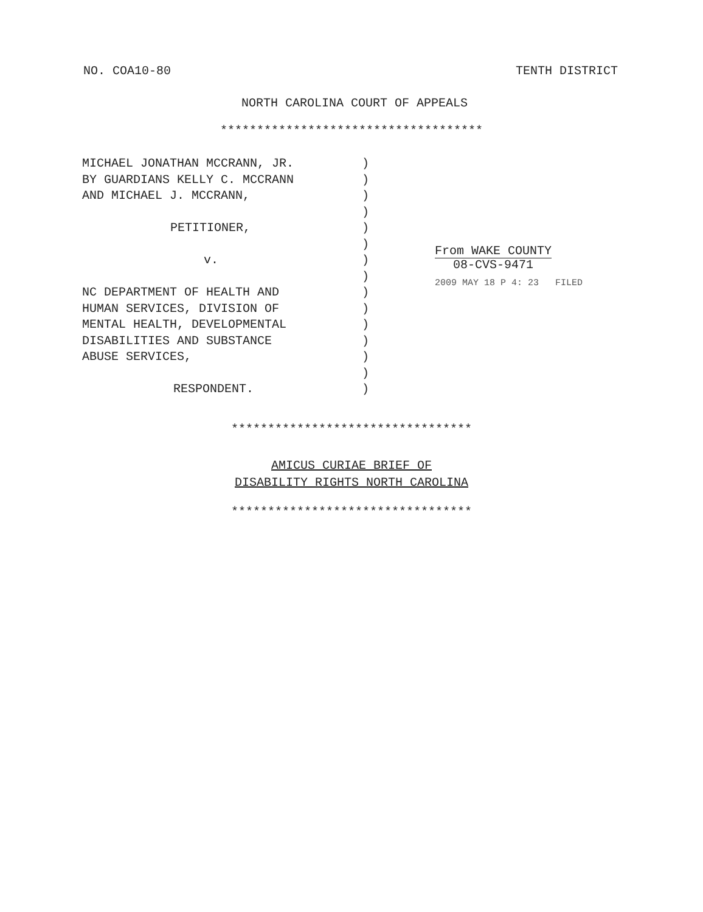NO. COA10-80 TENTH DISTRICT
NORTH CAROLINA COURT OF APPEALS
************************************
MICHAEL JONATHAN MCCRANN, JR.
BY GUARDIANS KELLY C. MCCRANN
AND MICHAEL J. MCCRANN,
PETITIONER,
v.
NC DEPARTMENT OF HEALTH AND
HUMAN SERVICES, DIVISION OF
MENTAL HEALTH, DEVELOPMENTAL
DISABILITIES AND SUBSTANCE
ABUSE SERVICES,
RESPONDENT.
)
)
)
)
)
)
)
)
)
)
)
)
)
)
)
From WAKE COUNTY
08-CVS-9471
2009 MAY 18 P 4: 23 FILED
*********************************
AMICUS CURIAE BRIEF OF
DISABILITY RIGHTS NORTH CAROLINA
*********************************